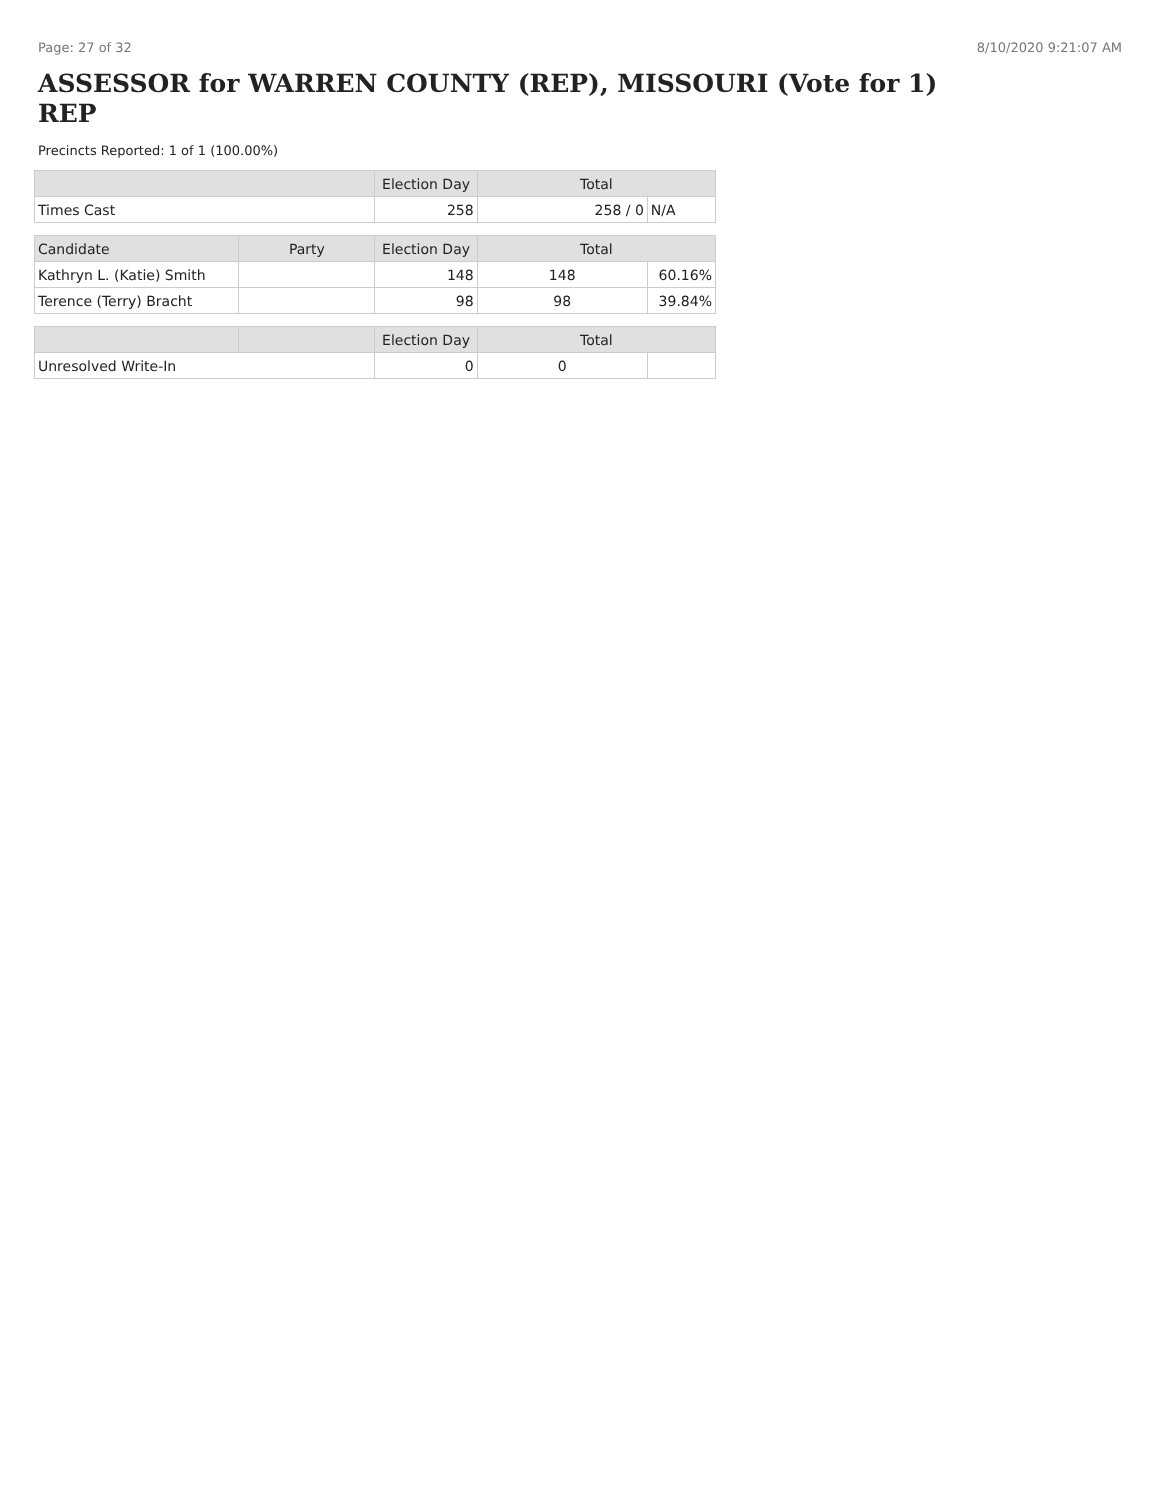Page: 27 of 32 8/10/2020 9:21:07 AM
ASSESSOR for WARREN COUNTY (REP), MISSOURI (Vote for 1) REP
Precincts Reported: 1 of 1 (100.00%)
| | | Election Day | Total | |
| --- | --- | --- | --- | --- |
| Times Cast | | 258 | 258 / 0 | N/A |
| Candidate | Party | Election Day | Total | |
| Kathryn L. (Katie) Smith | | 148 | 148 | 60.16% |
| Terence (Terry) Bracht | | 98 | 98 | 39.84% |
| | | Election Day | Total | |
| Unresolved Write-In | | 0 | 0 | |